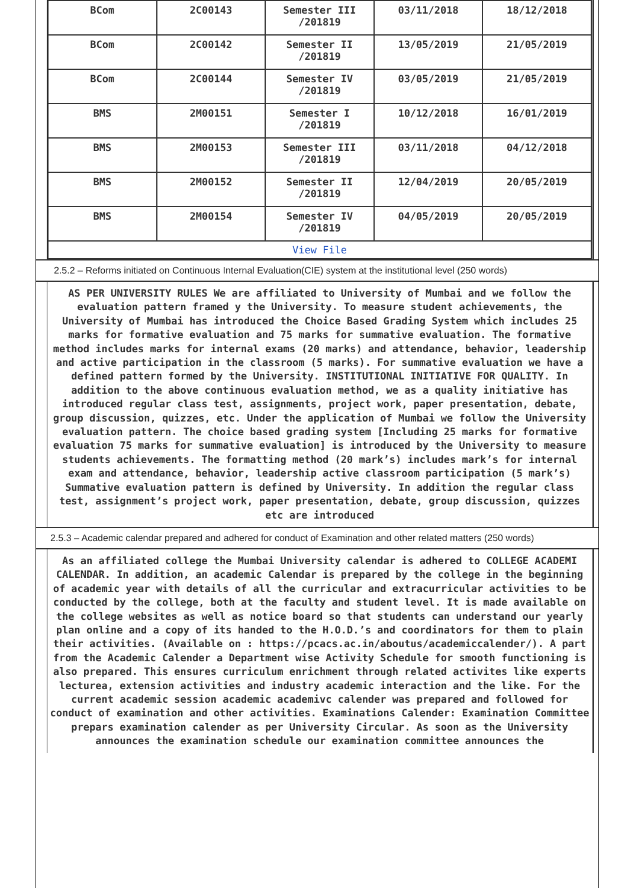| BCom | 2C00143 | Semester III /201819 | 03/11/2018 | 18/12/2018 |
| BCom | 2C00142 | Semester II /201819 | 13/05/2019 | 21/05/2019 |
| BCom | 2C00144 | Semester IV /201819 | 03/05/2019 | 21/05/2019 |
| BMS | 2M00151 | Semester I /201819 | 10/12/2018 | 16/01/2019 |
| BMS | 2M00153 | Semester III /201819 | 03/11/2018 | 04/12/2018 |
| BMS | 2M00152 | Semester II /201819 | 12/04/2019 | 20/05/2019 |
| BMS | 2M00154 | Semester IV /201819 | 04/05/2019 | 20/05/2019 |
| View File | | | | |
2.5.2 – Reforms initiated on Continuous Internal Evaluation(CIE) system at the institutional level (250 words)
AS PER UNIVERSITY RULES We are affiliated to University of Mumbai and we follow the evaluation pattern framed y the University. To measure student achievements, the University of Mumbai has introduced the Choice Based Grading System which includes 25 marks for formative evaluation and 75 marks for summative evaluation. The formative method includes marks for internal exams (20 marks) and attendance, behavior, leadership and active participation in the classroom (5 marks). For summative evaluation we have a defined pattern formed by the University. INSTITUTIONAL INITIATIVE FOR QUALITY. In addition to the above continuous evaluation method, we as a quality initiative has introduced regular class test, assignments, project work, paper presentation, debate, group discussion, quizzes, etc. Under the application of Mumbai we follow the University evaluation pattern. The choice based grading system [Including 25 marks for formative evaluation 75 marks for summative evaluation] is introduced by the University to measure students achievements. The formatting method (20 mark’s) includes mark’s for internal exam and attendance, behavior, leadership active classroom participation (5 mark’s) Summative evaluation pattern is defined by University. In addition the regular class test, assignment’s project work, paper presentation, debate, group discussion, quizzes etc are introduced
2.5.3 – Academic calendar prepared and adhered for conduct of Examination and other related matters (250 words)
As an affiliated college the Mumbai University calendar is adhered to COLLEGE ACADEMI CALENDAR. In addition, an academic Calendar is prepared by the college in the beginning of academic year with details of all the curricular and extracurricular activities to be conducted by the college, both at the faculty and student level. It is made available on the college websites as well as notice board so that students can understand our yearly plan online and a copy of its handed to the H.O.D.’s and coordinators for them to plain their activities. (Available on : https://pcacs.ac.in/aboutus/academiccalender/). A part from the Academic Calender a Department wise Activity Schedule for smooth functioning is also prepared. This ensures curriculum enrichment through related activites like experts lecturea, extension activities and industry academic interaction and the like. For the current academic session academic academivc calender was prepared and followed for conduct of examination and other activities. Examinations Calender: Examination Committee prepars examination calender as per University Circular. As soon as the University announces the examination schedule our examination committee announces the